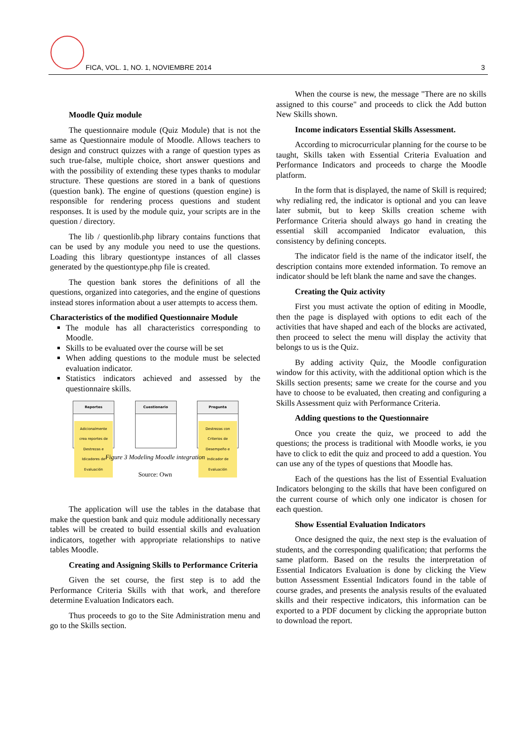FICA, VOL. 1, NO. 1, NOVIEMBRE 2014 3
Moodle Quiz module
The questionnaire module (Quiz Module) that is not the same as Questionnaire module of Moodle. Allows teachers to design and construct quizzes with a range of question types as such true-false, multiple choice, short answer questions and with the possibility of extending these types thanks to modular structure. These questions are stored in a bank of questions (question bank). The engine of questions (question engine) is responsible for rendering process questions and student responses. It is used by the module quiz, your scripts are in the question / directory.
The lib / questionlib.php library contains functions that can be used by any module you need to use the questions. Loading this library questiontype instances of all classes generated by the questiontype.php file is created.
The question bank stores the definitions of all the questions, organized into categories, and the engine of questions instead stores information about a user attempts to access them.
Characteristics of the modified Questionnaire Module
The module has all characteristics corresponding to Moodle.
Skills to be evaluated over the course will be set
When adding questions to the module must be selected evaluation indicator.
Statistics indicators achieved and assessed by the questionnaire skills.
Reportes
Adicionalmente crea reportes de Destrezas e Idicadores de Evaluación
Cuestionario Pregunta
Destrezas con Criterios de Desempeño e Indicador de Evaluación
Figure 3 Modeling Moodle integration
Source: Own
The application will use the tables in the database that make the question bank and quiz module additionally necessary tables will be created to build essential skills and evaluation indicators, together with appropriate relationships to native tables Moodle.
Creating and Assigning Skills to Performance Criteria
Given the set course, the first step is to add the Performance Criteria Skills with that work, and therefore determine Evaluation Indicators each.
Thus proceeds to go to the Site Administration menu and go to the Skills section.
When the course is new, the message "There are no skills assigned to this course" and proceeds to click the Add button New Skills shown.
Income indicators Essential Skills Assessment.
According to microcurricular planning for the course to be taught, Skills taken with Essential Criteria Evaluation and Performance Indicators and proceeds to charge the Moodle platform.
In the form that is displayed, the name of Skill is required; why redialing red, the indicator is optional and you can leave later submit, but to keep Skills creation scheme with Performance Criteria should always go hand in creating the essential skill accompanied Indicator evaluation, this consistency by defining concepts.
The indicator field is the name of the indicator itself, the description contains more extended information. To remove an indicator should be left blank the name and save the changes.
Creating the Quiz activity
First you must activate the option of editing in Moodle, then the page is displayed with options to edit each of the activities that have shaped and each of the blocks are activated, then proceed to select the menu will display the activity that belongs to us is the Quiz.
By adding activity Quiz, the Moodle configuration window for this activity, with the additional option which is the Skills section presents; same we create for the course and you have to choose to be evaluated, then creating and configuring a Skills Assessment quiz with Performance Criteria.
Adding questions to the Questionnaire
Once you create the quiz, we proceed to add the questions; the process is traditional with Moodle works, ie you have to click to edit the quiz and proceed to add a question. You can use any of the types of questions that Moodle has.
Each of the questions has the list of Essential Evaluation Indicators belonging to the skills that have been configured on the current course of which only one indicator is chosen for each question.
Show Essential Evaluation Indicators
Once designed the quiz, the next step is the evaluation of students, and the corresponding qualification; that performs the same platform. Based on the results the interpretation of Essential Indicators Evaluation is done by clicking the View button Assessment Essential Indicators found in the table of course grades, and presents the analysis results of the evaluated skills and their respective indicators, this information can be exported to a PDF document by clicking the appropriate button to download the report.